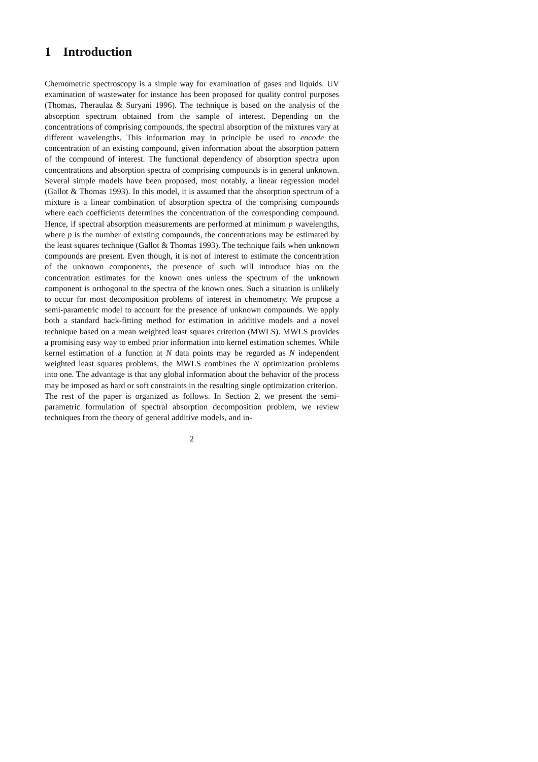1 Introduction
Chemometric spectroscopy is a simple way for examination of gases and liquids. UV examination of wastewater for instance has been proposed for quality control purposes (Thomas, Theraulaz & Suryani 1996). The technique is based on the analysis of the absorption spectrum obtained from the sample of interest. Depending on the concentrations of comprising compounds, the spectral absorption of the mixtures vary at different wavelengths. This information may in principle be used to encode the concentration of an existing compound, given information about the absorption pattern of the compound of interest. The functional dependency of absorption spectra upon concentrations and absorption spectra of comprising compounds is in general unknown. Several simple models have been proposed, most notably, a linear regression model (Gallot & Thomas 1993). In this model, it is assumed that the absorption spectrum of a mixture is a linear combination of absorption spectra of the comprising compounds where each coefficients determines the concentration of the corresponding compound. Hence, if spectral absorption measurements are performed at minimum p wavelengths, where p is the number of existing compounds, the concentrations may be estimated by the least squares technique (Gallot & Thomas 1993). The technique fails when unknown compounds are present. Even though, it is not of interest to estimate the concentration of the unknown components, the presence of such will introduce bias on the concentration estimates for the known ones unless the spectrum of the unknown component is orthogonal to the spectra of the known ones. Such a situation is unlikely to occur for most decomposition problems of interest in chemometry. We propose a semi-parametric model to account for the presence of unknown compounds. We apply both a standard back-fitting method for estimation in additive models and a novel technique based on a mean weighted least squares criterion (MWLS). MWLS provides a promising easy way to embed prior information into kernel estimation schemes. While kernel estimation of a function at N data points may be regarded as N independent weighted least squares problems, the MWLS combines the N optimization problems into one. The advantage is that any global information about the behavior of the process may be imposed as hard or soft constraints in the resulting single optimization criterion.
The rest of the paper is organized as follows. In Section 2, we present the semi-parametric formulation of spectral absorption decomposition problem, we review techniques from the theory of general additive models, and in-
2